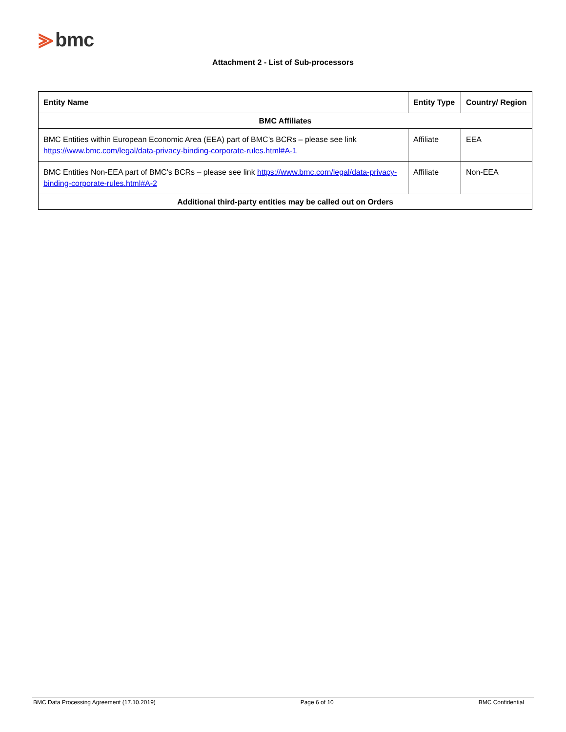⪢ bmc
Attachment 2 - List of Sub-processors
| Entity Name | Entity Type | Country/ Region |
| --- | --- | --- |
| BMC Affiliates | | |
| BMC Entities within European Economic Area (EEA) part of BMC’s BCRs – please see link https://www.bmc.com/legal/data-privacy-binding-corporate-rules.html#A-1 | Affiliate | EEA |
| BMC Entities Non-EEA part of BMC’s BCRs – please see link https://www.bmc.com/legal/data-privacy-binding-corporate-rules.html#A-2 | Affiliate | Non-EEA |
| Additional third-party entities may be called out on Orders | | |
BMC Data Processing Agreement (17.10.2019) Page 6 of 10 BMC Confidential